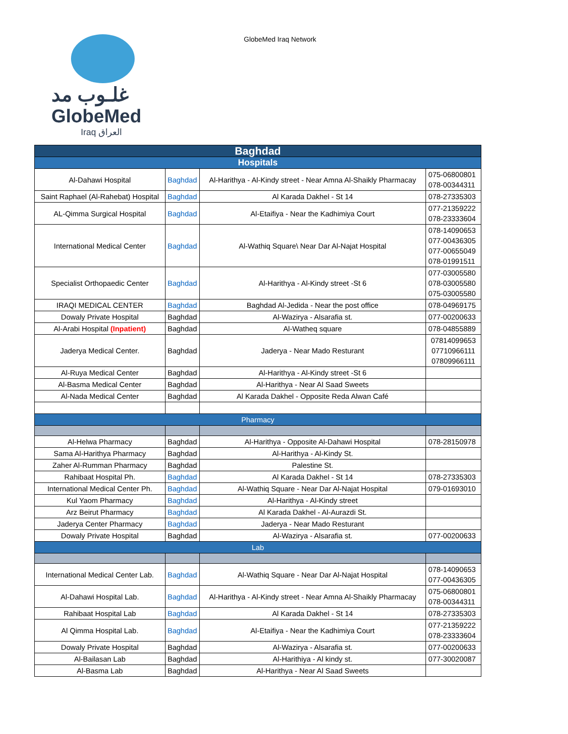غلـوب مد
GlobeMed
Iraq العراق
GlobeMed Iraq Network
| Baghdad | | | |
| --- | --- | --- | --- |
| Hospitals | | | |
| Al-Dahawi Hospital | Baghdad | Al-Harithya - Al-Kindy street - Near Amna Al-Shaikly Pharmacay | 075-06800801 078-00344311 |
| Saint Raphael (Al-Rahebat) Hospital | Baghdad | Al Karada Dakhel - St 14 | 078-27335303 |
| AL-Qimma Surgical Hospital | Baghdad | Al-Etaifiya - Near the Kadhimiya Court | 077-21359222 078-23333604 |
| International Medical Center | Baghdad | Al-Wathiq Square\ Near Dar Al-Najat Hospital | 078-14090653 077-00436305 077-00655049 078-01991511 |
| Specialist Orthopaedic Center | Baghdad | Al-Harithya - Al-Kindy street -St 6 | 077-03005580 078-03005580 075-03005580 |
| IRAQI MEDICAL CENTER | Baghdad | Baghdad Al-Jedida - Near the post office | 078-04969175 |
| Dowaly Private Hospital | Baghdad | Al-Wazirya - Alsarafia st. | 077-00200633 |
| Al-Arabi Hospital (Inpatient) | Baghdad | Al-Watheq square | 078-04855889 |
| Jaderya Medical Center. | Baghdad | Jaderya - Near Mado Resturant | 07814099653 07710966111 07809966111 |
| Al-Ruya Medical Center | Baghdad | Al-Harithya - Al-Kindy street -St 6 | |
| Al-Basma Medical Center | Baghdad | Al-Harithya - Near Al Saad Sweets | |
| Al-Nada Medical Center | Baghdad | Al Karada Dakhel - Opposite Reda Alwan Café | |
| Pharmacy | | | |
| Al-Helwa Pharmacy | Baghdad | Al-Harithya - Opposite Al-Dahawi Hospital | 078-28150978 |
| Sama Al-Harithya Pharmacy | Baghdad | Al-Harithya - Al-Kindy St. | |
| Zaher Al-Rumman Pharmacy | Baghdad | Palestine St. | |
| Rahibaat Hospital Ph. | Baghdad | Al Karada Dakhel - St 14 | 078-27335303 |
| International Medical Center Ph. | Baghdad | Al-Wathiq Square - Near Dar Al-Najat Hospital | 079-01693010 |
| Kul Yaom Pharmacy | Baghdad | Al-Harithya - Al-Kindy street | |
| Arz Beirut Pharmacy | Baghdad | Al Karada Dakhel - Al-Aurazdi St. | |
| Jaderya Center Pharmacy | Baghdad | Jaderya - Near Mado Resturant | |
| Dowaly Private Hospital | Baghdad | Al-Wazirya - Alsarafia st. | 077-00200633 |
| Lab | | | |
| International Medical Center Lab. | Baghdad | Al-Wathiq Square - Near Dar Al-Najat Hospital | 078-14090653 077-00436305 |
| Al-Dahawi Hospital Lab. | Baghdad | Al-Harithya - Al-Kindy street - Near Amna Al-Shaikly Pharmacay | 075-06800801 078-00344311 |
| Rahibaat Hospital Lab | Baghdad | Al Karada Dakhel - St 14 | 078-27335303 |
| Al Qimma Hospital Lab. | Baghdad | Al-Etaifiya - Near the Kadhimiya Court | 077-21359222 078-23333604 |
| Dowaly Private Hospital | Baghdad | Al-Wazirya - Alsarafia st. | 077-00200633 |
| Al-Bailasan Lab | Baghdad | Al-Harithiya - Al kindy st. | 077-30020087 |
| Al-Basma Lab | Baghdad | Al-Harithya - Near Al Saad Sweets | |